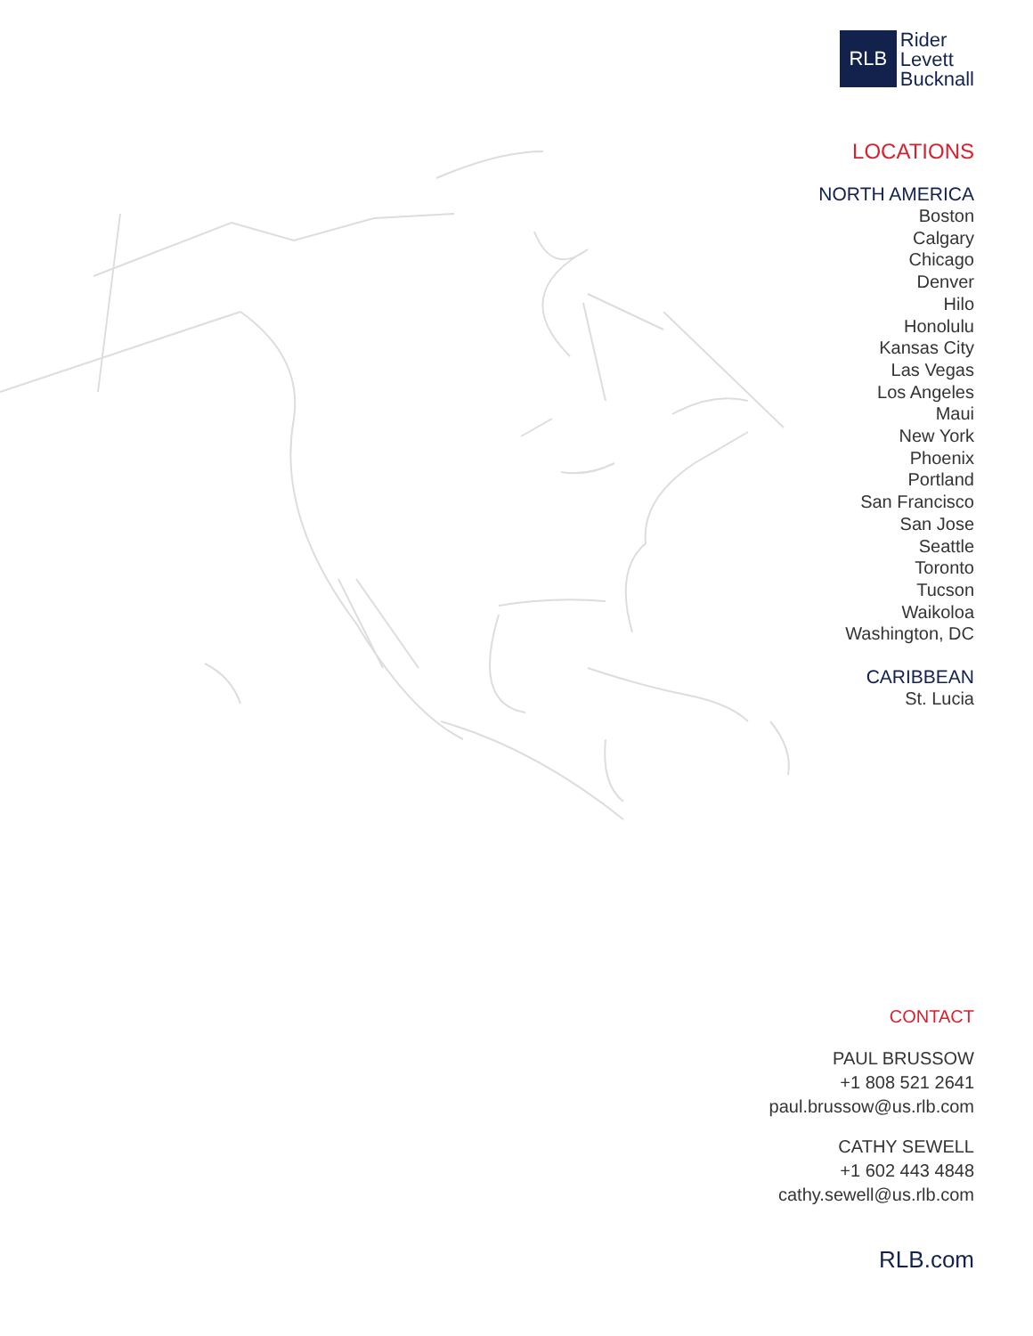RLB
Rider
Levett
Bucknall
LOCATIONS
NORTH AMERICA
Boston
Calgary
Chicago
Denver
Hilo
Honolulu
Kansas City
Las Vegas
Los Angeles
Maui
New York
Phoenix
Portland
San Francisco
San Jose
Seattle
Toronto
Tucson
Waikoloa
Washington, DC
CARIBBEAN
St. Lucia
CONTACT
PAUL BRUSSOW
+1 808 521 2641
paul.brussow@us.rlb.com
CATHY SEWELL
+1 602 443 4848
cathy.sewell@us.rlb.com
RLB.com